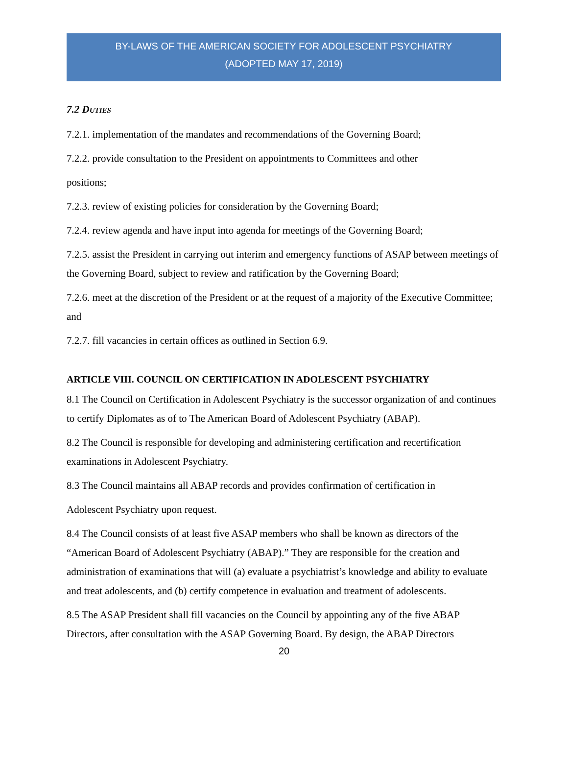BY-LAWS OF THE AMERICAN SOCIETY FOR ADOLESCENT PSYCHIATRY
(ADOPTED MAY 17, 2019)
7.2 DUTIES
7.2.1. implementation of the mandates and recommendations of the Governing Board;
7.2.2. provide consultation to the President on appointments to Committees and other
positions;
7.2.3. review of existing policies for consideration by the Governing Board;
7.2.4. review agenda and have input into agenda for meetings of the Governing Board;
7.2.5. assist the President in carrying out interim and emergency functions of ASAP between meetings of the Governing Board, subject to review and ratification by the Governing Board;
7.2.6. meet at the discretion of the President or at the request of a majority of the Executive Committee; and
7.2.7. fill vacancies in certain offices as outlined in Section 6.9.
ARTICLE VIII. COUNCIL ON CERTIFICATION IN ADOLESCENT PSYCHIATRY
8.1 The Council on Certification in Adolescent Psychiatry is the successor organization of and continues to certify Diplomates as of to The American Board of Adolescent Psychiatry (ABAP).
8.2 The Council is responsible for developing and administering certification and recertification examinations in Adolescent Psychiatry.
8.3 The Council maintains all ABAP records and provides confirmation of certification in
Adolescent Psychiatry upon request.
8.4 The Council consists of at least five ASAP members who shall be known as directors of the “American Board of Adolescent Psychiatry (ABAP).” They are responsible for the creation and administration of examinations that will (a) evaluate a psychiatrist’s knowledge and ability to evaluate and treat adolescents, and (b) certify competence in evaluation and treatment of adolescents.
8.5 The ASAP President shall fill vacancies on the Council by appointing any of the five ABAP Directors, after consultation with the ASAP Governing Board. By design, the ABAP Directors
20